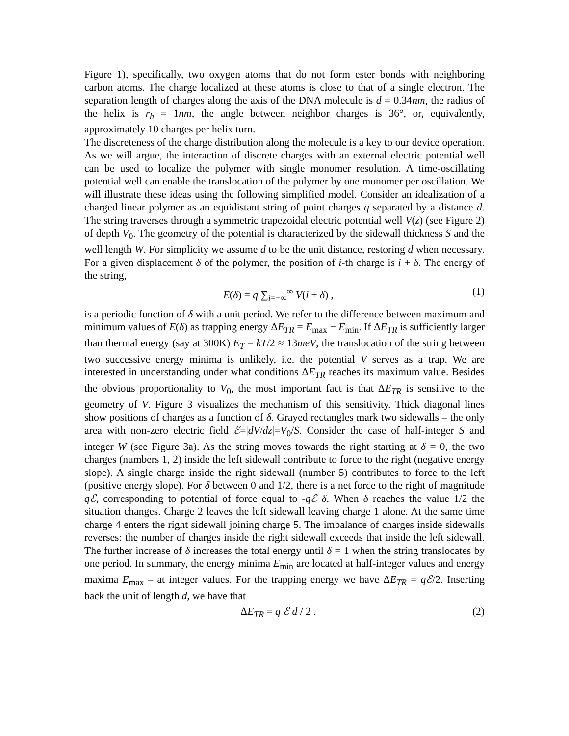Figure 1), specifically, two oxygen atoms that do not form ester bonds with neighboring carbon atoms. The charge localized at these atoms is close to that of a single electron. The separation length of charges along the axis of the DNA molecule is d = 0.34nm, the radius of the helix is r<sub>h</sub> = 1nm, the angle between neighbor charges is 36°, or, equivalently, approximately 10 charges per helix turn.
The discreteness of the charge distribution along the molecule is a key to our device operation. As we will argue, the interaction of discrete charges with an external electric potential well can be used to localize the polymer with single monomer resolution. A time-oscillating potential well can enable the translocation of the polymer by one monomer per oscillation. We will illustrate these ideas using the following simplified model. Consider an idealization of a charged linear polymer as an equidistant string of point charges q separated by a distance d. The string traverses through a symmetric trapezoidal electric potential well V(z) (see Figure 2) of depth V<sub>0</sub>. The geometry of the potential is characterized by the sidewall thickness S and the well length W. For simplicity we assume d to be the unit distance, restoring d when necessary. For a given displacement δ of the polymer, the position of i-th charge is i + δ. The energy of the string,
E(δ) = q ∑<sub>i=−∞</sub><sup>∞</sup> V(i + δ) , (1)
is a periodic function of δ with a unit period. We refer to the difference between maximum and minimum values of E(δ) as trapping energy ΔE<sub>TR</sub> = E<sub>max</sub> − E<sub>min</sub>. If ΔE<sub>TR</sub> is sufficiently larger than thermal energy (say at 300K) E<sub>T</sub> = kT/2 ≈ 13meV, the translocation of the string between two successive energy minima is unlikely, i.e. the potential V serves as a trap. We are interested in understanding under what conditions ΔE<sub>TR</sub> reaches its maximum value. Besides the obvious proportionality to V<sub>0</sub>, the most important fact is that ΔE<sub>TR</sub> is sensitive to the geometry of V. Figure 3 visualizes the mechanism of this sensitivity. Thick diagonal lines show positions of charges as a function of δ. Grayed rectangles mark two sidewalls – the only area with non-zero electric field ℰ=|dV/dz|=V<sub>0</sub>/S. Consider the case of half-integer S and integer W (see Figure 3a). As the string moves towards the right starting at δ = 0, the two charges (numbers 1, 2) inside the left sidewall contribute to force to the right (negative energy slope). A single charge inside the right sidewall (number 5) contributes to force to the left (positive energy slope). For δ between 0 and 1/2, there is a net force to the right of magnitude qℰ, corresponding to potential of force equal to -qℰ δ. When δ reaches the value 1/2 the situation changes. Charge 2 leaves the left sidewall leaving charge 1 alone. At the same time charge 4 enters the right sidewall joining charge 5. The imbalance of charges inside sidewalls reverses: the number of charges inside the right sidewall exceeds that inside the left sidewall. The further increase of δ increases the total energy until δ = 1 when the string translocates by one period. In summary, the energy minima E<sub>min</sub> are located at half-integer values and energy maxima E<sub>max</sub> – at integer values. For the trapping energy we have ΔE<sub>TR</sub> = qℰ/2. Inserting back the unit of length d, we have that
ΔE<sub>TR</sub> = q ℰ d / 2 . (2)